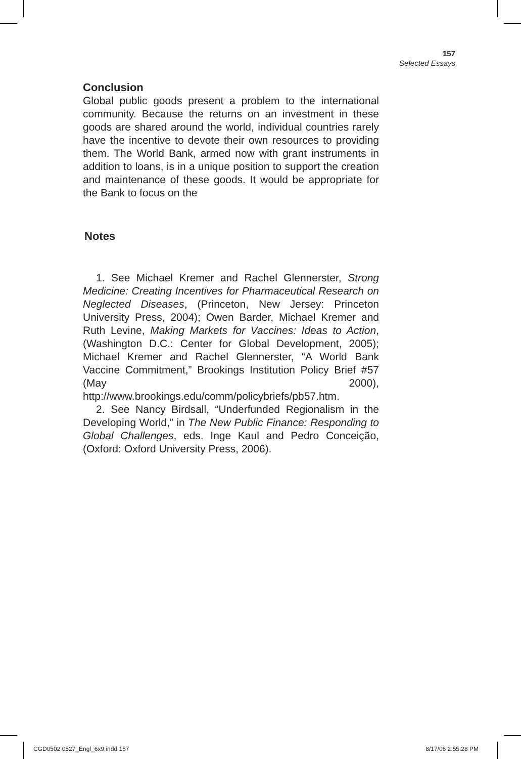157
Selected Essays
Conclusion
Global public goods present a problem to the international community. Because the returns on an investment in these goods are shared around the world, individual countries rarely have the incentive to devote their own resources to providing them. The World Bank, armed now with grant instruments in addition to loans, is in a unique position to support the creation and maintenance of these goods. It would be appropriate for the Bank to focus on the
Notes
1. See Michael Kremer and Rachel Glennerster, Strong Medicine: Creating Incentives for Pharmaceutical Research on Neglected Diseases, (Princeton, New Jersey: Princeton University Press, 2004); Owen Barder, Michael Kremer and Ruth Levine, Making Markets for Vaccines: Ideas to Action, (Washington D.C.: Center for Global Development, 2005); Michael Kremer and Rachel Glennerster, “A World Bank Vaccine Commitment,” Brookings Institution Policy Brief #57 (May 2000), http://www.brookings.edu/comm/policybriefs/pb57.htm.
2. See Nancy Birdsall, “Underfunded Regionalism in the Developing World,” in The New Public Finance: Responding to Global Challenges, eds. Inge Kaul and Pedro Conceição, (Oxford: Oxford University Press, 2006).
CGD0502 0527_Engl_6x9.indd 157 8/17/06 2:55:28 PM